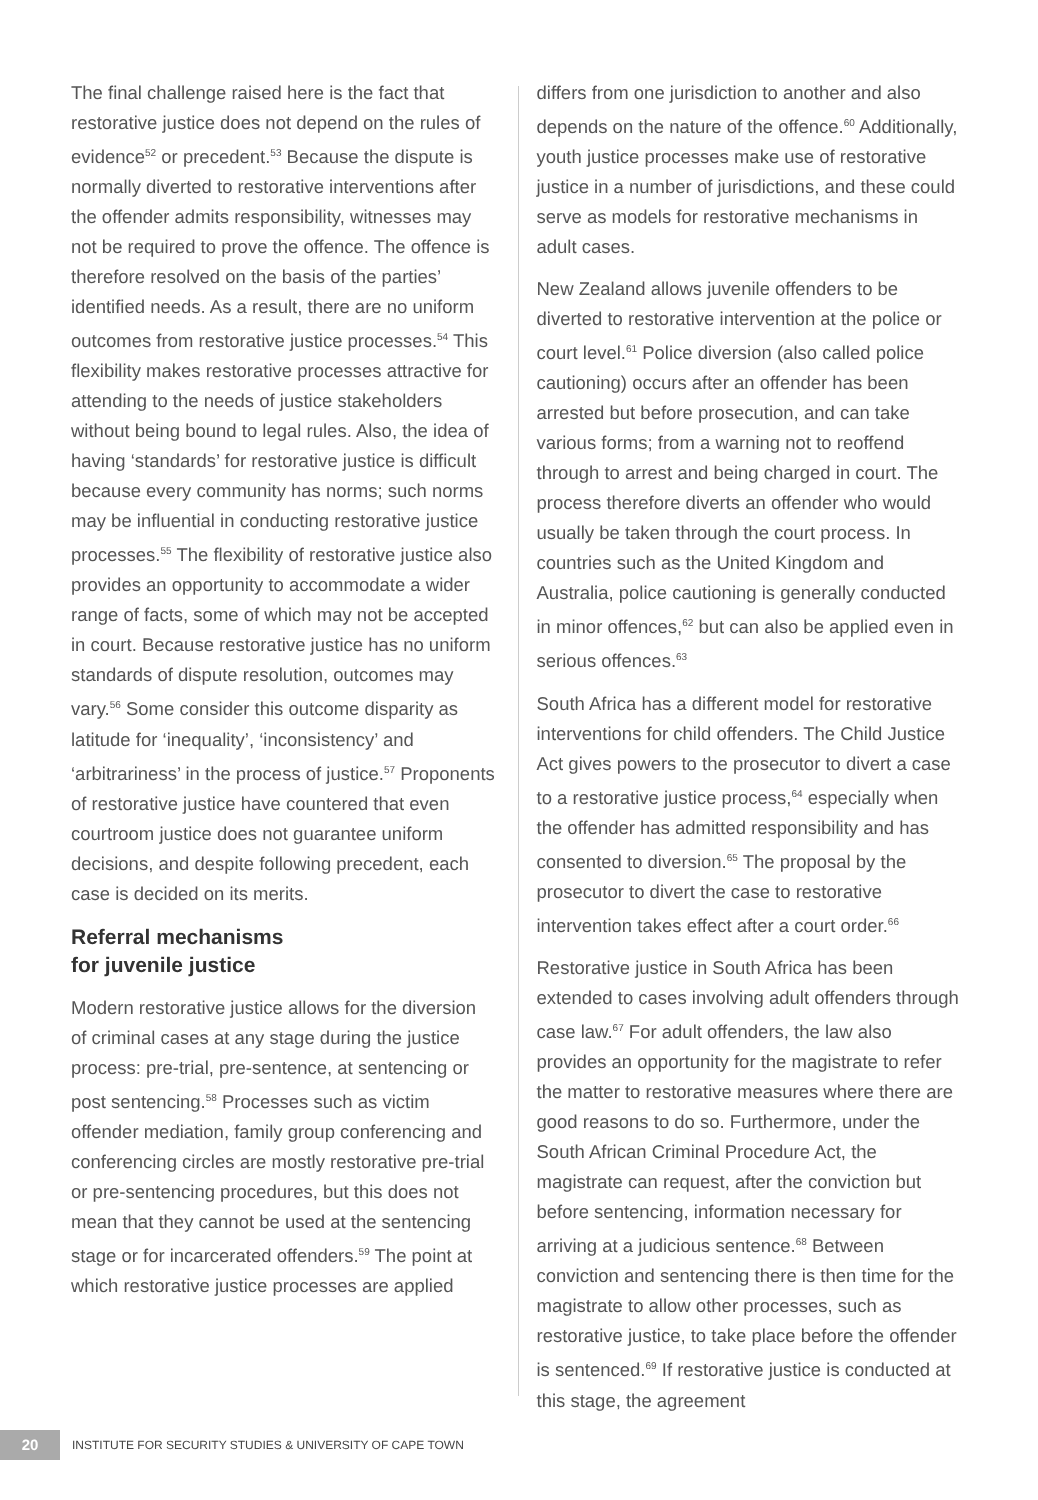The final challenge raised here is the fact that restorative justice does not depend on the rules of evidence<sup>52</sup> or precedent.<sup>53</sup> Because the dispute is normally diverted to restorative interventions after the offender admits responsibility, witnesses may not be required to prove the offence. The offence is therefore resolved on the basis of the parties’ identified needs. As a result, there are no uniform outcomes from restorative justice processes.<sup>54</sup> This flexibility makes restorative processes attractive for attending to the needs of justice stakeholders without being bound to legal rules. Also, the idea of having ‘standards’ for restorative justice is difficult because every community has norms; such norms may be influential in conducting restorative justice processes.<sup>55</sup> The flexibility of restorative justice also provides an opportunity to accommodate a wider range of facts, some of which may not be accepted in court. Because restorative justice has no uniform standards of dispute resolution, outcomes may vary.<sup>56</sup> Some consider this outcome disparity as latitude for ‘inequality’, ‘inconsistency’ and ‘arbitrariness’ in the process of justice.<sup>57</sup> Proponents of restorative justice have countered that even courtroom justice does not guarantee uniform decisions, and despite following precedent, each case is decided on its merits.
Referral mechanisms
for juvenile justice
Modern restorative justice allows for the diversion of criminal cases at any stage during the justice process: pre-trial, pre-sentence, at sentencing or post sentencing.<sup>58</sup> Processes such as victim offender mediation, family group conferencing and conferencing circles are mostly restorative pre-trial or pre-sentencing procedures, but this does not mean that they cannot be used at the sentencing stage or for incarcerated offenders.<sup>59</sup> The point at which restorative justice processes are applied
differs from one jurisdiction to another and also depends on the nature of the offence.<sup>60</sup> Additionally, youth justice processes make use of restorative justice in a number of jurisdictions, and these could serve as models for restorative mechanisms in adult cases.
New Zealand allows juvenile offenders to be diverted to restorative intervention at the police or court level.<sup>61</sup> Police diversion (also called police cautioning) occurs after an offender has been arrested but before prosecution, and can take various forms; from a warning not to reoffend through to arrest and being charged in court. The process therefore diverts an offender who would usually be taken through the court process. In countries such as the United Kingdom and Australia, police cautioning is generally conducted in minor offences,<sup>62</sup> but can also be applied even in serious offences.<sup>63</sup>
South Africa has a different model for restorative interventions for child offenders. The Child Justice Act gives powers to the prosecutor to divert a case to a restorative justice process,<sup>64</sup> especially when the offender has admitted responsibility and has consented to diversion.<sup>65</sup> The proposal by the prosecutor to divert the case to restorative intervention takes effect after a court order.<sup>66</sup>
Restorative justice in South Africa has been extended to cases involving adult offenders through case law.<sup>67</sup> For adult offenders, the law also provides an opportunity for the magistrate to refer the matter to restorative measures where there are good reasons to do so. Furthermore, under the South African Criminal Procedure Act, the magistrate can request, after the conviction but before sentencing, information necessary for arriving at a judicious sentence.<sup>68</sup> Between conviction and sentencing there is then time for the magistrate to allow other processes, such as restorative justice, to take place before the offender is sentenced.<sup>69</sup> If restorative justice is conducted at this stage, the agreement
20
INSTITUTE FOR SECURITY STUDIES & UNIVERSITY OF CAPE TOWN